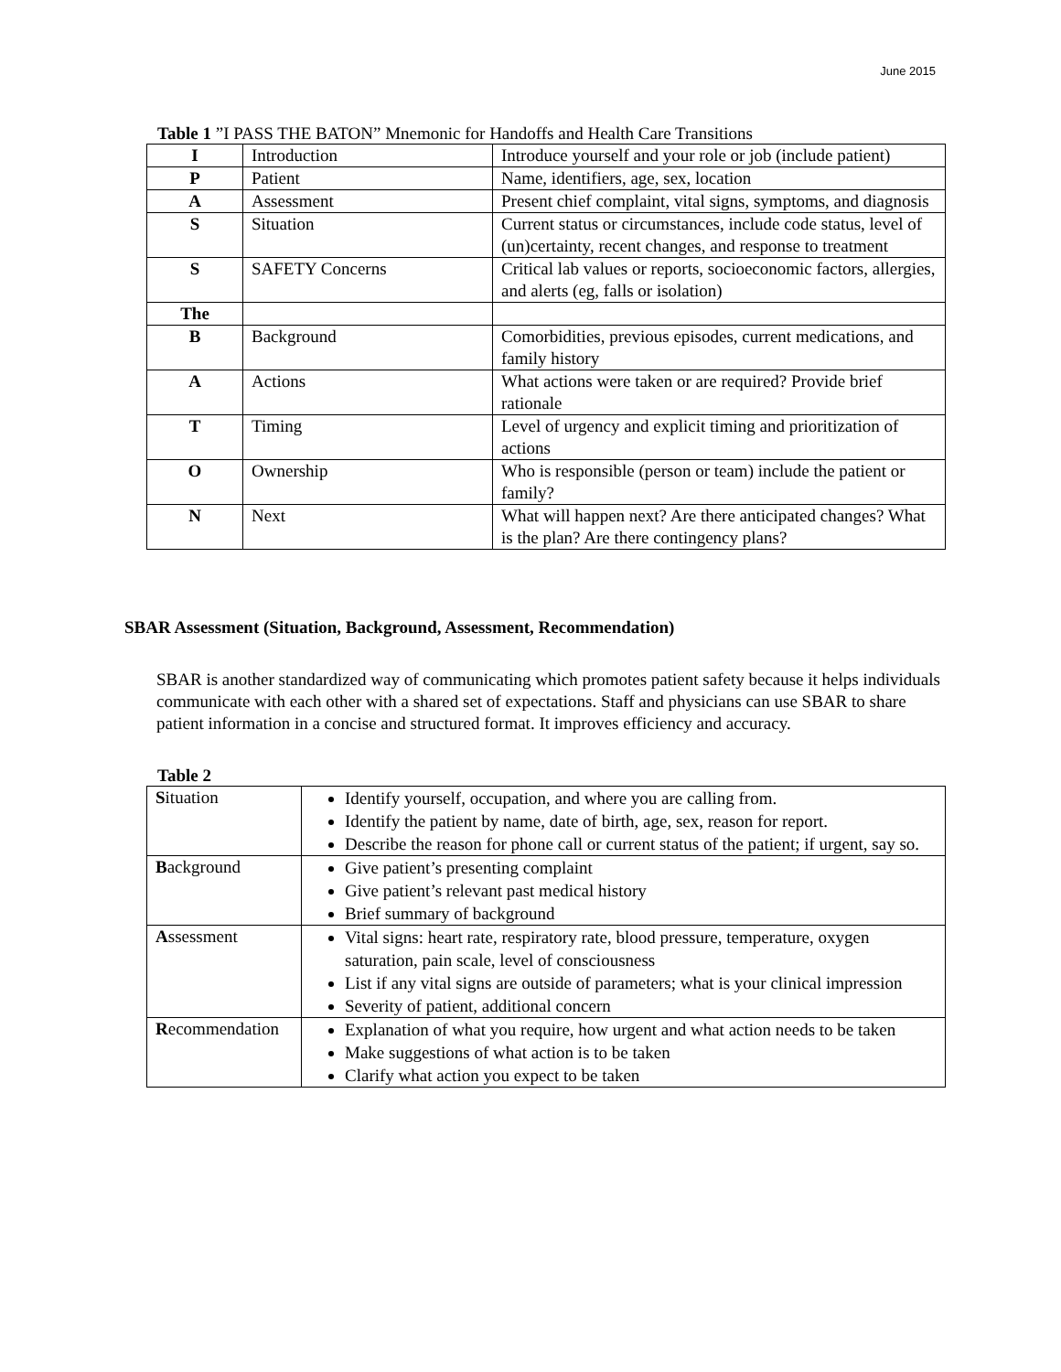June 2015
Table 1 ”I PASS THE BATON” Mnemonic for Handoffs and Health Care Transitions
| I | Introduction | Introduce yourself and your role or job (include patient) |
| P | Patient | Name, identifiers, age, sex, location |
| A | Assessment | Present chief complaint, vital signs, symptoms, and diagnosis |
| S | Situation | Current status or circumstances, include code status, level of (un)certainty, recent changes, and response to treatment |
| S | SAFETY Concerns | Critical lab values or reports, socioeconomic factors, allergies, and alerts (eg, falls or isolation) |
| The | | |
| B | Background | Comorbidities, previous episodes, current medications, and family history |
| A | Actions | What actions were taken or are required? Provide brief rationale |
| T | Timing | Level of urgency and explicit timing and prioritization of actions |
| O | Ownership | Who is responsible (person or team) include the patient or family? |
| N | Next | What will happen next? Are there anticipated changes? What is the plan? Are there contingency plans? |
SBAR Assessment (Situation, Background, Assessment, Recommendation)
SBAR is another standardized way of communicating which promotes patient safety because it helps individuals communicate with each other with a shared set of expectations. Staff and physicians can use SBAR to share patient information in a concise and structured format. It improves efficiency and accuracy.
Table 2
| S ituation | Identify yourself, occupation, and where you are calling from. Identify the patient by name, date of birth, age, sex, reason for report. Describe the reason for phone call or current status of the patient; if urgent, say so. |
| B ackground | Give patient’s presenting complaint Give patient’s relevant past medical history Brief summary of background |
| A ssessment | Vital signs: heart rate, respiratory rate, blood pressure, temperature, oxygen saturation, pain scale, level of consciousness List if any vital signs are outside of parameters; what is your clinical impression Severity of patient, additional concern |
| R ecommendation | Explanation of what you require, how urgent and what action needs to be taken Make suggestions of what action is to be taken Clarify what action you expect to be taken |